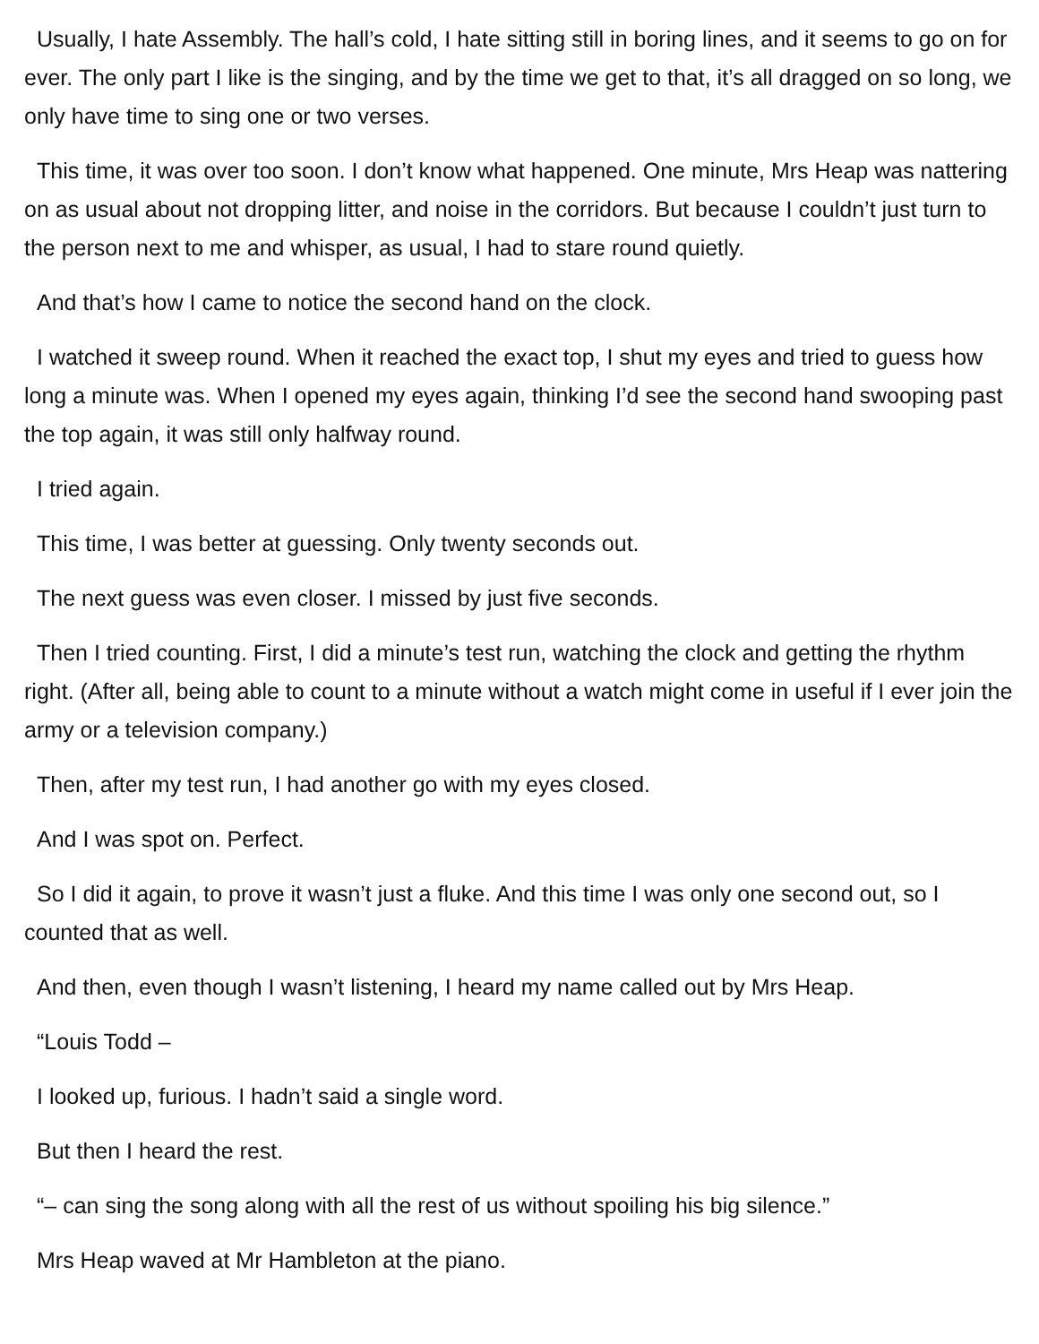Usually, I hate Assembly. The hall’s cold, I hate sitting still in boring lines, and it seems to go on for ever. The only part I like is the singing, and by the time we get to that, it’s all dragged on so long, we only have time to sing one or two verses.
This time, it was over too soon. I don’t know what happened. One minute, Mrs Heap was nattering on as usual about not dropping litter, and noise in the corridors. But because I couldn’t just turn to the person next to me and whisper, as usual, I had to stare round quietly.
And that’s how I came to notice the second hand on the clock.
I watched it sweep round. When it reached the exact top, I shut my eyes and tried to guess how long a minute was. When I opened my eyes again, thinking I’d see the second hand swooping past the top again, it was still only halfway round.
I tried again.
This time, I was better at guessing. Only twenty seconds out.
The next guess was even closer. I missed by just five seconds.
Then I tried counting. First, I did a minute’s test run, watching the clock and getting the rhythm right. (After all, being able to count to a minute without a watch might come in useful if I ever join the army or a television company.)
Then, after my test run, I had another go with my eyes closed.
And I was spot on. Perfect.
So I did it again, to prove it wasn’t just a fluke. And this time I was only one second out, so I counted that as well.
And then, even though I wasn’t listening, I heard my name called out by Mrs Heap.
“Louis Todd –
I looked up, furious. I hadn’t said a single word.
But then I heard the rest.
“– can sing the song along with all the rest of us without spoiling his big silence.”
Mrs Heap waved at Mr Hambleton at the piano.